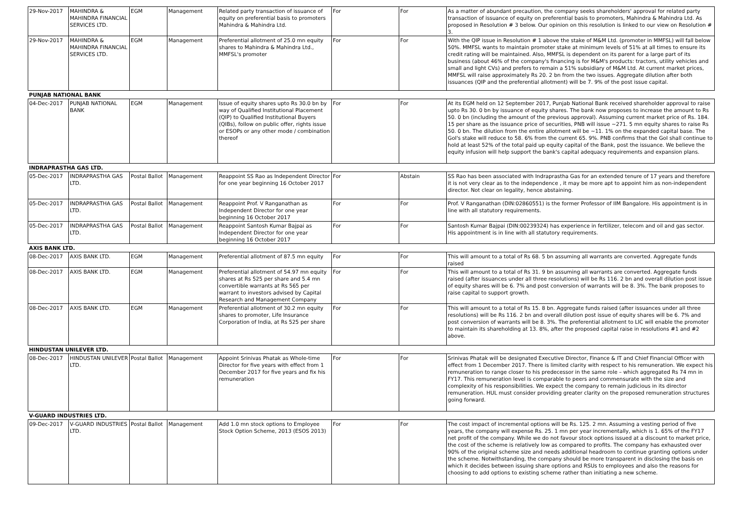| 29-Nov-2017 | MAHINDRA & MAHINDRA FINANCIAL SERVICES LTD. | EGM | Management | Related party transaction of issuance of equity on preferential basis to promoters Mahindra & Mahindra Ltd. | For | For | As a matter of abundant precaution, the company seeks shareholders' approval for related party transaction of issuance of equity on preferential basis to promoters, Mahindra & Mahindra Ltd. As proposed in Resolution # 3 below. Our opinion on this resolution is linked to our view on Resolution # 3. |
| 29-Nov-2017 | MAHINDRA & MAHINDRA FINANCIAL SERVICES LTD. | EGM | Management | Preferential allotment of 25.0 mn equity shares to Mahindra & Mahindra Ltd., MMFSL's promoter | For | For | With the QIP issue in Resolution # 1 above the stake of M&M Ltd. (promoter in MMFSL) will fall below 50%. MMFSL wants to maintain promoter stake at minimum levels of 51% at all times to ensure its credit rating will be maintained. Also, MMFSL is dependent on its parent for a large part of its business (about 46% of the company's financing is for M&M's products: tractors, utility vehicles and small and light CVs) and prefers to remain a 51% subsidiary of M&M Ltd. At current market prices, MMFSL will raise approximately Rs 20. 2 bn from the two issues. Aggregate dilution after both issuances (QIP and the preferential allotment) will be 7. 9% of the post issue capital. |
| PUNJAB NATIONAL BANK | | | | | | | |
| 04-Dec-2017 | PUNJAB NATIONAL BANK | EGM | Management | Issue of equity shares upto Rs 30.0 bn by way of Qualified Institutional Placement (QIP) to Qualified Institutional Buyers (QIBs), follow on public offer, rights issue or ESOPs or any other mode / combination thereof | For | For | At its EGM held on 12 September 2017, Punjab National Bank received shareholder approval to raise upto Rs 30. 0 bn by issuance of equity shares. The bank now proposes to increase the amount to Rs 50. 0 bn (including the amount of the previous approval). Assuming current market price of Rs. 184. 15 per share as the issuance price of securities, PNB will issue ~271. 5 mn equity shares to raise Rs 50. 0 bn. The dilution from the entire allotment will be ~11. 1% on the expanded capital base. The GoI's stake will reduce to 58. 6% from the current 65. 9%. PNB confirms that the GoI shall continue to hold at least 52% of the total paid up equity capital of the Bank, post the issuance. We believe the equity infusion will help support the bank's capital adequacy requirements and expansion plans. |
| INDRAPRASTHA GAS LTD. | | | | | | | |
| 05-Dec-2017 | INDRAPRASTHA GAS LTD. | Postal Ballot | Management | Reappoint SS Rao as Independent Director for one year beginning 16 October 2017 | For | Abstain | SS Rao has been associated with Indraprastha Gas for an extended tenure of 17 years and therefore it is not very clear as to the independence , it may be more apt to appoint him as non-independent director. Not clear on legality, hence abstaining. |
| 05-Dec-2017 | INDRAPRASTHA GAS LTD. | Postal Ballot | Management | Reappoint Prof. V Ranganathan as Independent Director for one year beginning 16 October 2017 | For | For | Prof. V Ranganathan (DIN:02860551) is the former Professor of IIM Bangalore. His appointment is in line with all statutory requirements. |
| 05-Dec-2017 | INDRAPRASTHA GAS LTD. | Postal Ballot | Management | Reappoint Santosh Kumar Bajpai as Independent Director for one year beginning 16 October 2017 | For | For | Santosh Kumar Bajpai (DIN:00239324) has experience in fertilizer, telecom and oil and gas sector. His appointment is in line with all statutory requirements. |
| AXIS BANK LTD. | | | | | | | |
| 08-Dec-2017 | AXIS BANK LTD. | EGM | Management | Preferential allotment of 87.5 mn equity | For | For | This will amount to a total of Rs 68. 5 bn assuming all warrants are converted. Aggregate funds raised |
| 08-Dec-2017 | AXIS BANK LTD. | EGM | Management | Preferential allotment of 54.97 mn equity shares at Rs 525 per share and 5.4 mn convertible warrants at Rs 565 per warrant to investors advised by Capital Research and Management Company | For | For | This will amount to a total of Rs 31. 9 bn assuming all warrants are converted. Aggregate funds raised (after issuances under all three resolutions) will be Rs 116. 2 bn and overall dilution post issue of equity shares will be 6. 7% and post conversion of warrants will be 8. 3%. The bank proposes to raise capital to support growth. |
| 08-Dec-2017 | AXIS BANK LTD. | EGM | Management | Preferential allotment of 30.2 mn equity shares to promoter, Life Insurance Corporation of India, at Rs 525 per share | For | For | This will amount to a total of Rs 15. 8 bn. Aggregate funds raised (after issuances under all three resolutions) will be Rs 116. 2 bn and overall dilution post issue of equity shares will be 6. 7% and post conversion of warrants will be 8. 3%. The preferential allotment to LIC will enable the promoter to maintain its shareholding at 13. 8%, after the proposed capital raise in resolutions #1 and #2 above. |
| HINDUSTAN UNILEVER LTD. | | | | | | | |
| 08-Dec-2017 | HINDUSTAN UNILEVER LTD. | Postal Ballot | Management | Appoint Srinivas Phatak as Whole-time Director for five years with effect from 1 December 2017 for five years and fix his remuneration | For | For | Srinivas Phatak will be designated Executive Director, Finance & IT and Chief Financial Officer with effect from 1 December 2017. There is limited clarity with respect to his remuneration. We expect his remuneration to range closer to his predecessor in the same role – which aggregated Rs 74 mn in FY17. This remuneration level is comparable to peers and commensurate with the size and complexity of his responsibilities. We expect the company to remain judicious in its director remuneration. HUL must consider providing greater clarity on the proposed remuneration structures going forward. |
| V-GUARD INDUSTRIES LTD. | | | | | | | |
| 09-Dec-2017 | V-GUARD INDUSTRIES LTD. | Postal Ballot | Management | Add 1.0 mn stock options to Employee Stock Option Scheme, 2013 (ESOS 2013) | For | For | The cost impact of incremental options will be Rs. 125. 2 mn. Assuming a vesting period of five years, the company will expense Rs. 25. 1 mn per year incrementally, which is 1. 65% of the FY17 net profit of the company. While we do not favour stock options issued at a discount to market price, the cost of the scheme is relatively low as compared to profits. The company has exhausted over 90% of the original scheme size and needs additional headroom to continue granting options under the scheme. Notwithstanding, the company should be more transparent in disclosing the basis on which it decides between issuing share options and RSUs to employees and also the reasons for choosing to add options to existing scheme rather than initiating a new scheme. |